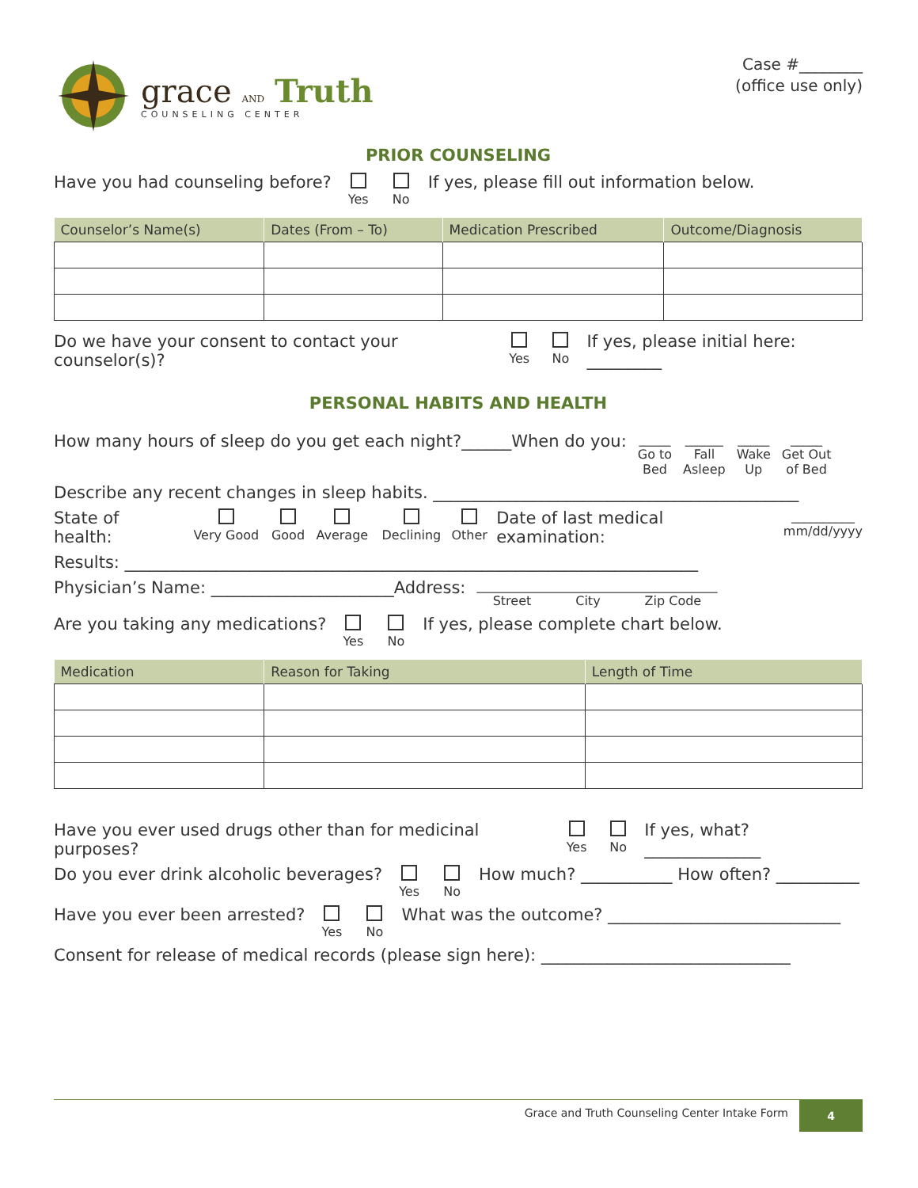grace AND Truth
COUNSELING CENTER
Case #________
(office use only)
PRIOR COUNSELING
Have you had counseling before? Yes No If yes, please fill out information below.
| Counselor’s Name(s) | Dates (From – To) | Medication Prescribed | Outcome/Diagnosis |
| --- | --- | --- | --- |
Do we have your consent to contact your counselor(s)? Yes No If yes, please initial here: _________
PERSONAL HABITS AND HEALTH
How many hours of sleep do you get each night?______When do you: _____
Go to
Bed ______
Fall
Asleep _____
Wake
Up _____
Get Out
of Bed
Describe any recent changes in sleep habits. ____________________________________________
State of health: Very Good Good Average Declining Other Date of last medical examination: __________
mm/dd/yyyy
Results: _____________________________________________________________________
Physician’s Name: ______________________Address: ______________________________________
Street City Zip Code
Are you taking any medications? Yes No If yes, please complete chart below.
| Medication | Reason for Taking | Length of Time |
| --- | --- | --- |
Have you ever used drugs other than for medicinal purposes? Yes No If yes, what? ______________
Do you ever drink alcoholic beverages? Yes No How much? ___________ How often? __________
Have you ever been arrested? Yes No What was the outcome? ____________________________
Consent for release of medical records (please sign here): ______________________________
Grace and Truth Counseling Center Intake Form 4